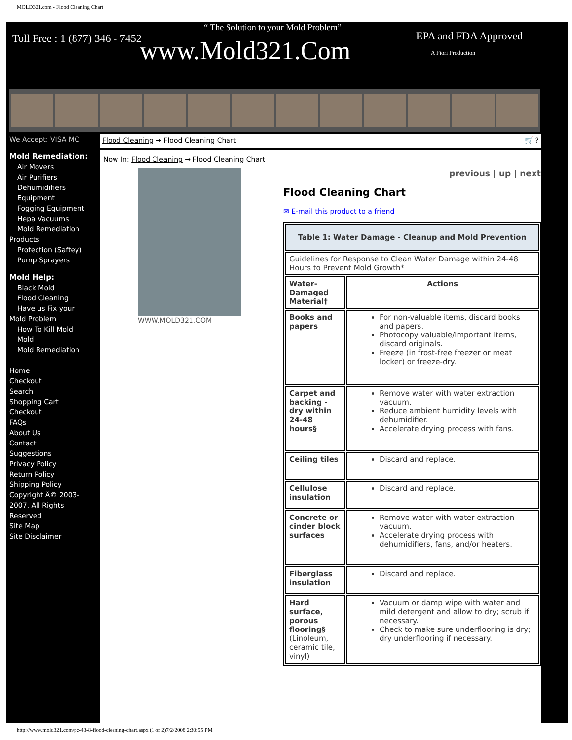MOLD321.com - Flood Cleaning Chart
Toll Free : 1 (877) 346 - 7452
“ The Solution to your Mold Problem”
www.Mold321.Com EPA and FDA Approved
A Fiori Production
We Accept: VISA MC
Mold Remediation:
Air Movers
Air Purifiers
Dehumidifiers
Equipment
Fogging Equipment
Hepa Vacuums
Mold Remediation
Products
Protection (Saftey)
Pump Sprayers
Mold Help:
Black Mold
Flood Cleaning
Have us Fix your
Mold Problem
How To Kill Mold
Mold
Mold Remediation
Home
Checkout
Search
Shopping Cart
Checkout
FAQs
About Us
Contact
Suggestions
Privacy Policy
Return Policy
Shipping Policy
Copyright Â© 2003-2007. All Rights Reserved
Site Map
Site Disclaimer
Flood Cleaning → Flood Cleaning Chart 🛒 ?
Now In: Flood Cleaning → Flood Cleaning Chart
WWW.MOLD321.COM
previous | up | next
Flood Cleaning Chart
✉ E-mail this product to a friend
| Table 1: Water Damage - Cleanup and Mold Prevention | |
| --- | --- |
| Guidelines for Response to Clean Water Damage within 24-48 Hours to Prevent Mold Growth* | |
| Water-Damaged Material† | Actions |
| Books and papers | For non-valuable items, discard books and papers. Photocopy valuable/important items, discard originals. Freeze (in frost-free freezer or meat locker) or freeze-dry. |
| Carpet and backing - dry within 24-48 hours§ | Remove water with water extraction vacuum. Reduce ambient humidity levels with dehumidifier. Accelerate drying process with fans. |
| Ceiling tiles | Discard and replace. |
| Cellulose insulation | Discard and replace. |
| Concrete or cinder block surfaces | Remove water with water extraction vacuum. Accelerate drying process with dehumidifiers, fans, and/or heaters. |
| Fiberglass insulation | Discard and replace. |
| Hard surface, porous flooring§ (Linoleum, ceramic tile, vinyl) | Vacuum or damp wipe with water and mild detergent and allow to dry; scrub if necessary. Check to make sure underflooring is dry; dry underflooring if necessary. |
http://www.mold321.com/pc-43-8-flood-cleaning-chart.aspx (1 of 2)7/2/2008 2:30:55 PM